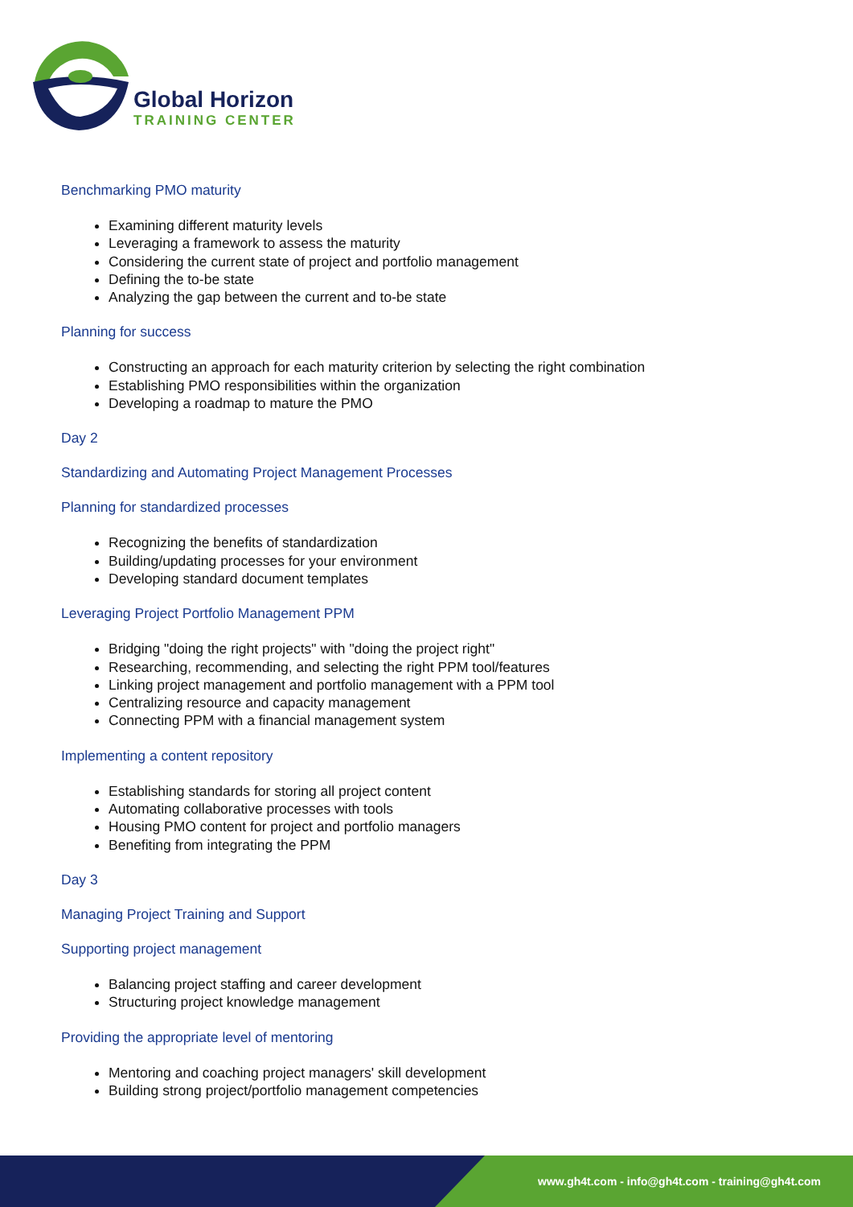Global Horizon
TRAINING CENTER
Benchmarking PMO maturity
Examining different maturity levels
Leveraging a framework to assess the maturity
Considering the current state of project and portfolio management
Defining the to-be state
Analyzing the gap between the current and to-be state
Planning for success
Constructing an approach for each maturity criterion by selecting the right combination
Establishing PMO responsibilities within the organization
Developing a roadmap to mature the PMO
Day 2
Standardizing and Automating Project Management Processes
Planning for standardized processes
Recognizing the benefits of standardization
Building/updating processes for your environment
Developing standard document templates
Leveraging Project Portfolio Management PPM
Bridging "doing the right projects" with "doing the project right"
Researching, recommending, and selecting the right PPM tool/features
Linking project management and portfolio management with a PPM tool
Centralizing resource and capacity management
Connecting PPM with a financial management system
Implementing a content repository
Establishing standards for storing all project content
Automating collaborative processes with tools
Housing PMO content for project and portfolio managers
Benefiting from integrating the PPM
Day 3
Managing Project Training and Support
Supporting project management
Balancing project staffing and career development
Structuring project knowledge management
Providing the appropriate level of mentoring
Mentoring and coaching project managers' skill development
Building strong project/portfolio management competencies
www.gh4t.com - info@gh4t.com - training@gh4t.com